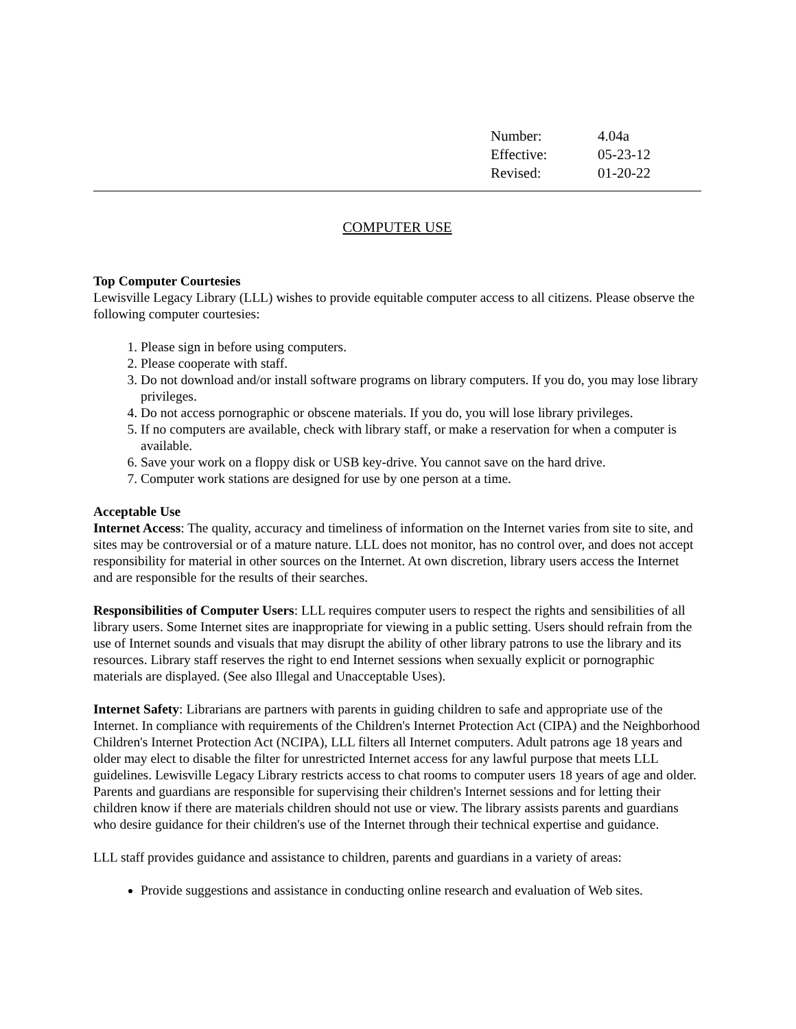| Number: | 4.04a |
| Effective: | 05-23-12 |
| Revised: | 01-20-22 |
COMPUTER USE
Top Computer Courtesies
Lewisville Legacy Library (LLL) wishes to provide equitable computer access to all citizens. Please observe the following computer courtesies:
1. Please sign in before using computers.
2. Please cooperate with staff.
3. Do not download and/or install software programs on library computers. If you do, you may lose library privileges.
4. Do not access pornographic or obscene materials. If you do, you will lose library privileges.
5. If no computers are available, check with library staff, or make a reservation for when a computer is available.
6. Save your work on a floppy disk or USB key-drive. You cannot save on the hard drive.
7. Computer work stations are designed for use by one person at a time.
Acceptable Use
Internet Access: The quality, accuracy and timeliness of information on the Internet varies from site to site, and sites may be controversial or of a mature nature. LLL does not monitor, has no control over, and does not accept responsibility for material in other sources on the Internet. At own discretion, library users access the Internet and are responsible for the results of their searches.
Responsibilities of Computer Users: LLL requires computer users to respect the rights and sensibilities of all library users. Some Internet sites are inappropriate for viewing in a public setting. Users should refrain from the use of Internet sounds and visuals that may disrupt the ability of other library patrons to use the library and its resources. Library staff reserves the right to end Internet sessions when sexually explicit or pornographic materials are displayed. (See also Illegal and Unacceptable Uses).
Internet Safety: Librarians are partners with parents in guiding children to safe and appropriate use of the Internet. In compliance with requirements of the Children's Internet Protection Act (CIPA) and the Neighborhood Children's Internet Protection Act (NCIPA), LLL filters all Internet computers. Adult patrons age 18 years and older may elect to disable the filter for unrestricted Internet access for any lawful purpose that meets LLL guidelines. Lewisville Legacy Library restricts access to chat rooms to computer users 18 years of age and older. Parents and guardians are responsible for supervising their children's Internet sessions and for letting their children know if there are materials children should not use or view. The library assists parents and guardians who desire guidance for their children's use of the Internet through their technical expertise and guidance.
LLL staff provides guidance and assistance to children, parents and guardians in a variety of areas:
Provide suggestions and assistance in conducting online research and evaluation of Web sites.